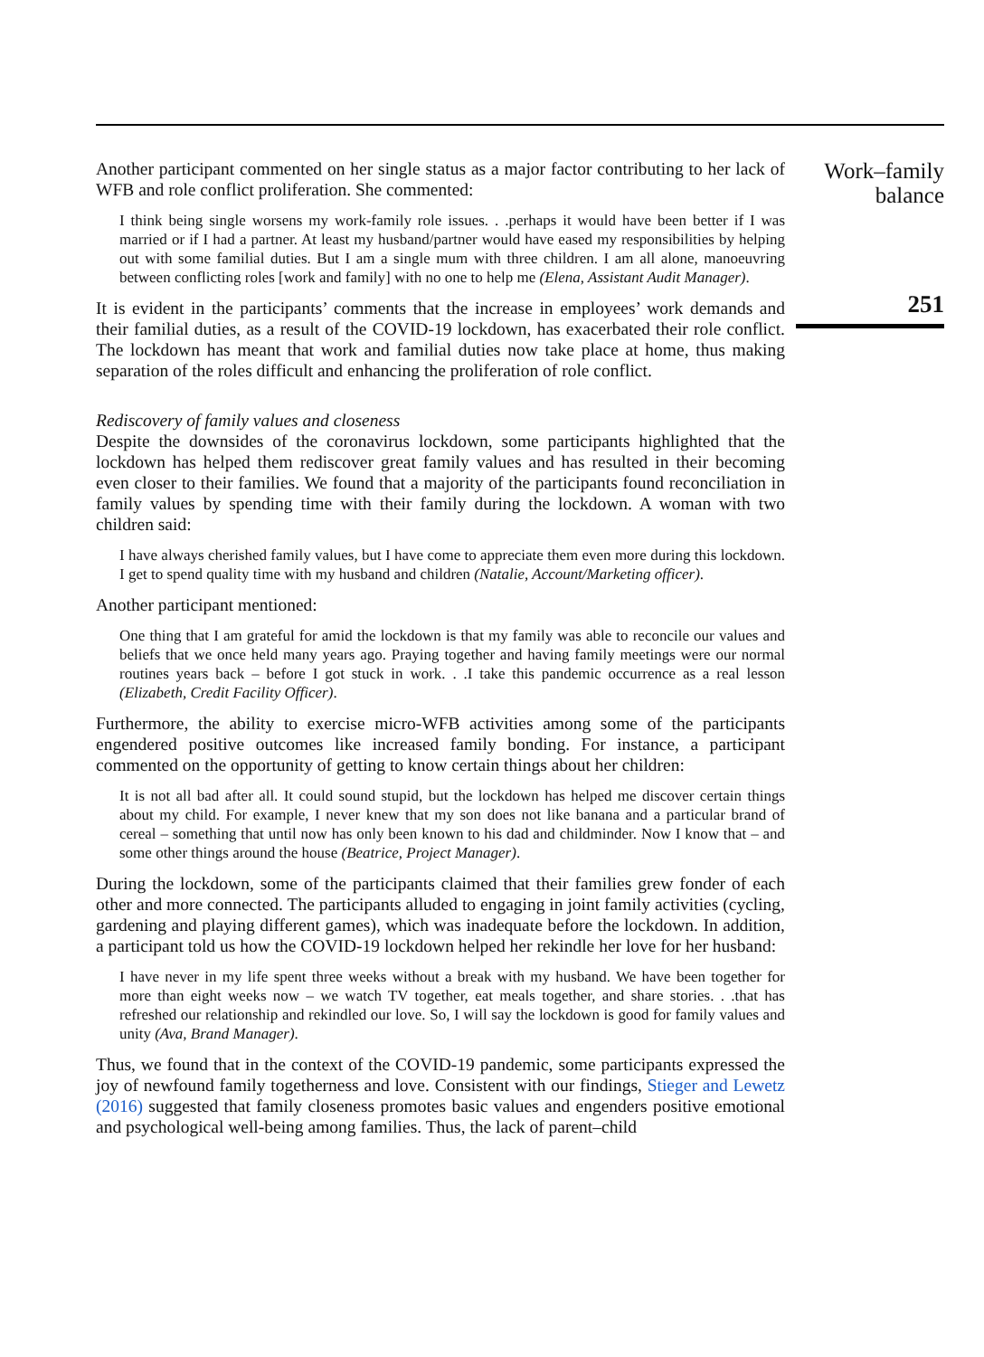Another participant commented on her single status as a major factor contributing to her lack of WFB and role conflict proliferation. She commented:
I think being single worsens my work-family role issues. . .perhaps it would have been better if I was married or if I had a partner. At least my husband/partner would have eased my responsibilities by helping out with some familial duties. But I am a single mum with three children. I am all alone, manoeuvring between conflicting roles [work and family] with no one to help me (Elena, Assistant Audit Manager).
It is evident in the participants’ comments that the increase in employees’ work demands and their familial duties, as a result of the COVID-19 lockdown, has exacerbated their role conflict. The lockdown has meant that work and familial duties now take place at home, thus making separation of the roles difficult and enhancing the proliferation of role conflict.
Rediscovery of family values and closeness
Despite the downsides of the coronavirus lockdown, some participants highlighted that the lockdown has helped them rediscover great family values and has resulted in their becoming even closer to their families. We found that a majority of the participants found reconciliation in family values by spending time with their family during the lockdown. A woman with two children said:
I have always cherished family values, but I have come to appreciate them even more during this lockdown. I get to spend quality time with my husband and children (Natalie, Account/Marketing officer).
Another participant mentioned:
One thing that I am grateful for amid the lockdown is that my family was able to reconcile our values and beliefs that we once held many years ago. Praying together and having family meetings were our normal routines years back – before I got stuck in work. . .I take this pandemic occurrence as a real lesson (Elizabeth, Credit Facility Officer).
Furthermore, the ability to exercise micro-WFB activities among some of the participants engendered positive outcomes like increased family bonding. For instance, a participant commented on the opportunity of getting to know certain things about her children:
It is not all bad after all. It could sound stupid, but the lockdown has helped me discover certain things about my child. For example, I never knew that my son does not like banana and a particular brand of cereal – something that until now has only been known to his dad and childminder. Now I know that – and some other things around the house (Beatrice, Project Manager).
During the lockdown, some of the participants claimed that their families grew fonder of each other and more connected. The participants alluded to engaging in joint family activities (cycling, gardening and playing different games), which was inadequate before the lockdown. In addition, a participant told us how the COVID-19 lockdown helped her rekindle her love for her husband:
I have never in my life spent three weeks without a break with my husband. We have been together for more than eight weeks now – we watch TV together, eat meals together, and share stories. . .that has refreshed our relationship and rekindled our love. So, I will say the lockdown is good for family values and unity (Ava, Brand Manager).
Thus, we found that in the context of the COVID-19 pandemic, some participants expressed the joy of newfound family togetherness and love. Consistent with our findings, Stieger and Lewetz (2016) suggested that family closeness promotes basic values and engenders positive emotional and psychological well-being among families. Thus, the lack of parent–child
Work–family
balance
251